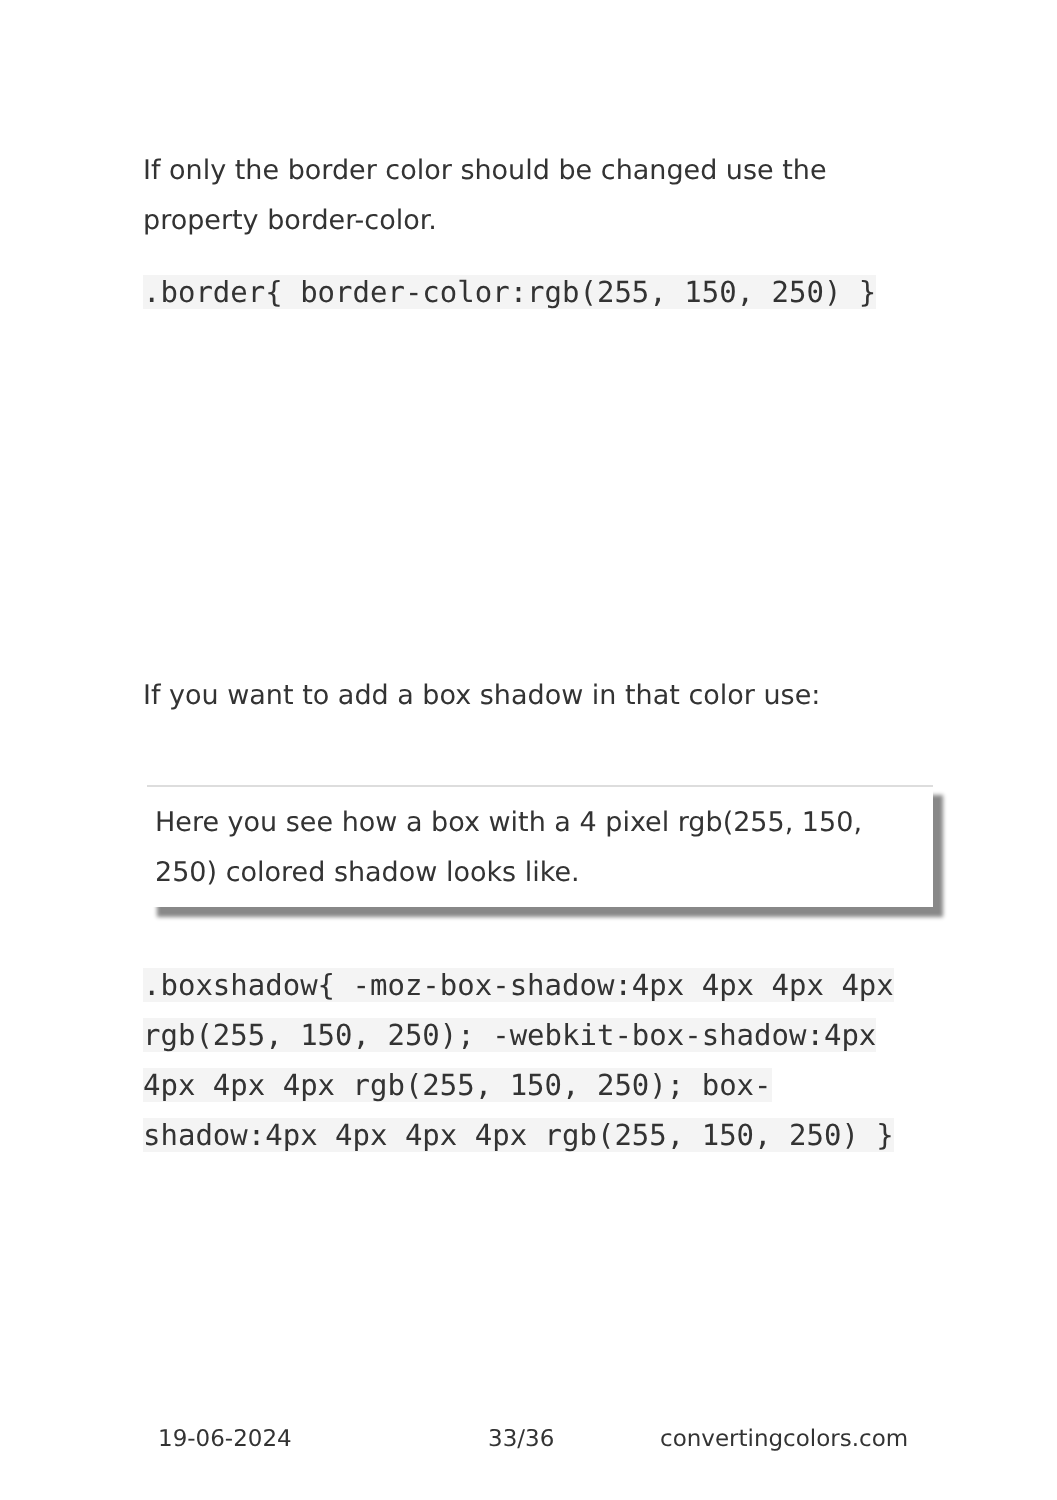If only the border color should be changed use the property border-color.
.border{ border-color:rgb(255, 150, 250) }
If you want to add a box shadow in that color use:
Here you see how a box with a 4 pixel rgb(255, 150, 250) colored shadow looks like.
.boxshadow{ -moz-box-shadow:4px 4px 4px 4px rgb(255, 150, 250); -webkit-box-shadow:4px 4px 4px 4px rgb(255, 150, 250); box-shadow:4px 4px 4px 4px rgb(255, 150, 250) }
19-06-2024 33/36 convertingcolors.com